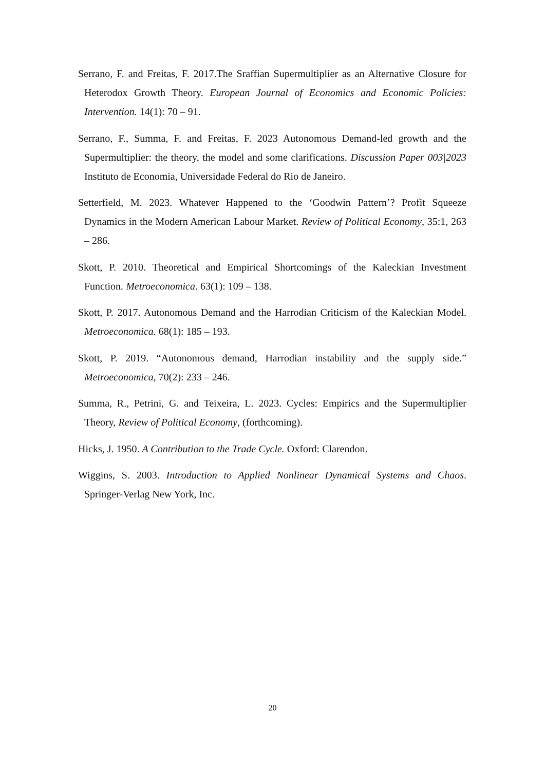Serrano, F. and Freitas, F. 2017.The Sraffian Supermultiplier as an Alternative Closure for Heterodox Growth Theory. European Journal of Economics and Economic Policies: Intervention. 14(1): 70 – 91.
Serrano, F., Summa, F. and Freitas, F. 2023 Autonomous Demand-led growth and the Supermultiplier: the theory, the model and some clarifications. Discussion Paper 003|2023 Instituto de Economia, Universidade Federal do Rio de Janeiro.
Setterfield, M. 2023. Whatever Happened to the ‘Goodwin Pattern’? Profit Squeeze Dynamics in the Modern American Labour Market. Review of Political Economy, 35:1, 263 – 286.
Skott, P. 2010. Theoretical and Empirical Shortcomings of the Kaleckian Investment Function. Metroeconomica. 63(1): 109 – 138.
Skott, P. 2017. Autonomous Demand and the Harrodian Criticism of the Kaleckian Model. Metroeconomica. 68(1): 185 – 193.
Skott, P. 2019. “Autonomous demand, Harrodian instability and the supply side.” Metroeconomica, 70(2): 233 – 246.
Summa, R., Petrini, G. and Teixeira, L. 2023. Cycles: Empirics and the Supermultiplier Theory, Review of Political Economy, (forthcoming).
Hicks, J. 1950. A Contribution to the Trade Cycle. Oxford: Clarendon.
Wiggins, S. 2003. Introduction to Applied Nonlinear Dynamical Systems and Chaos. Springer-Verlag New York, Inc.
20